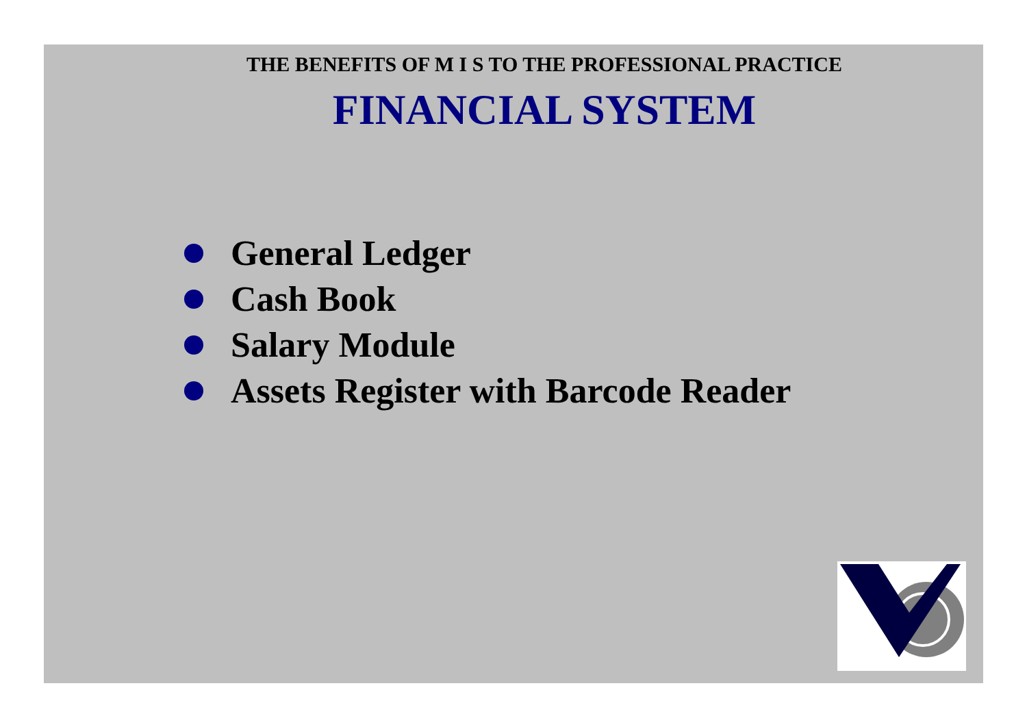THE BENEFITS OF M I S TO THE PROFESSIONAL PRACTICE
FINANCIAL SYSTEM
General Ledger
Cash Book
Salary Module
Assets Register with Barcode Reader